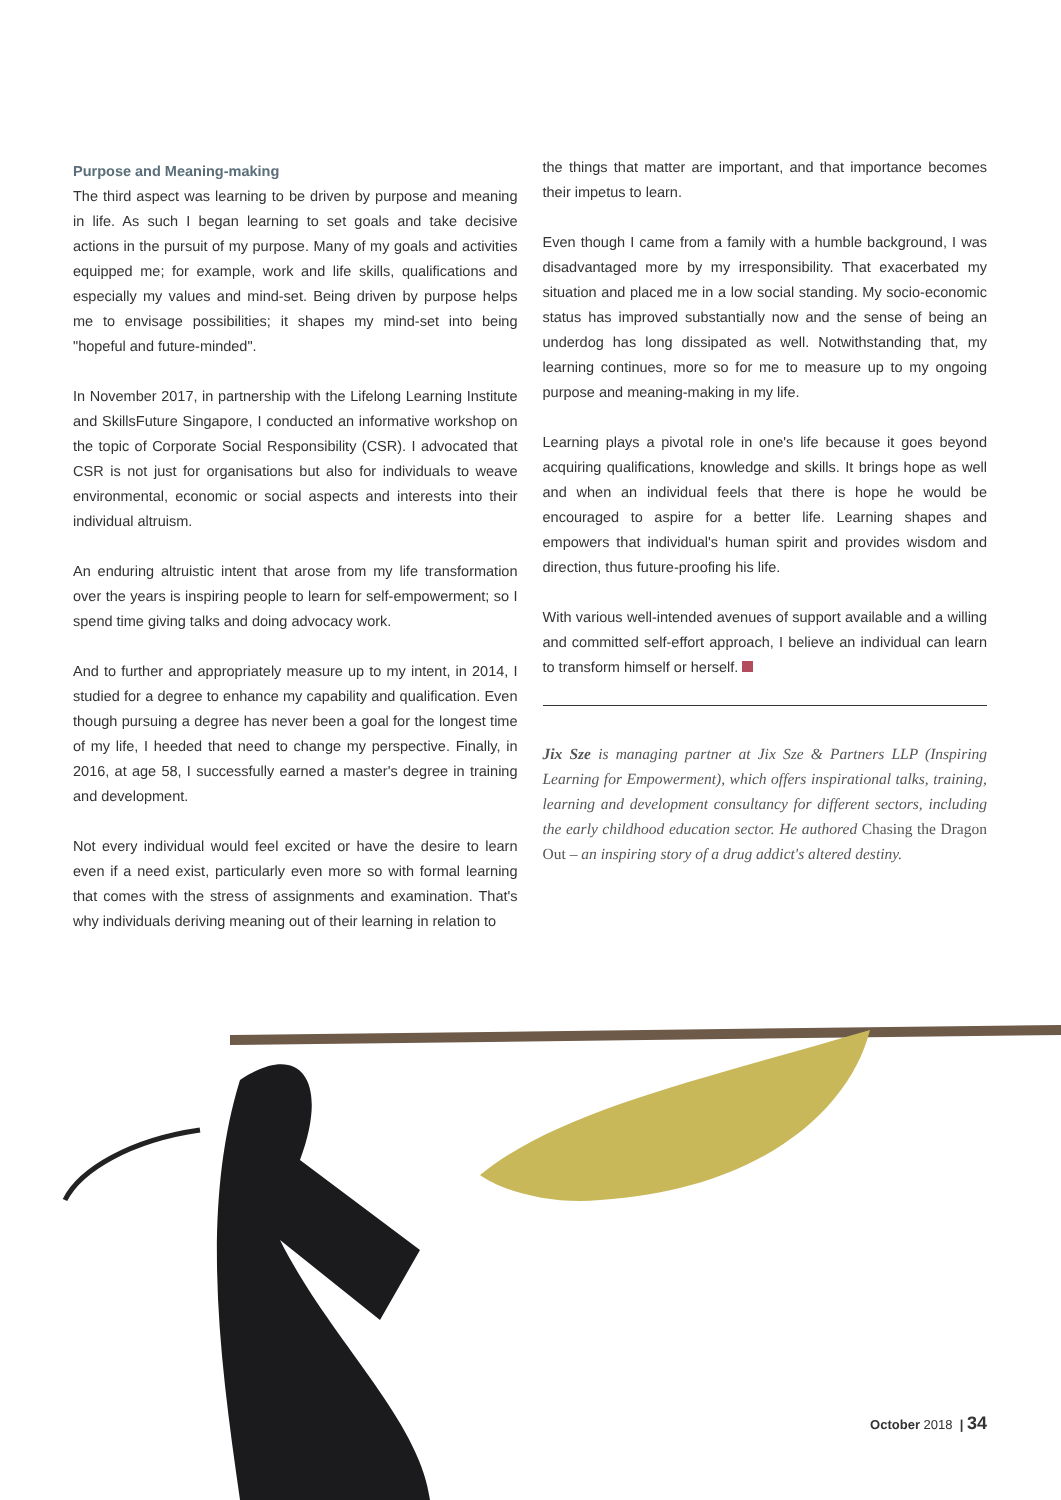Purpose and Meaning-making
The third aspect was learning to be driven by purpose and meaning in life. As such I began learning to set goals and take decisive actions in the pursuit of my purpose. Many of my goals and activities equipped me; for example, work and life skills, qualifications and especially my values and mind-set. Being driven by purpose helps me to envisage possibilities; it shapes my mind-set into being "hopeful and future-minded".
In November 2017, in partnership with the Lifelong Learning Institute and SkillsFuture Singapore, I conducted an informative workshop on the topic of Corporate Social Responsibility (CSR). I advocated that CSR is not just for organisations but also for individuals to weave environmental, economic or social aspects and interests into their individual altruism.
An enduring altruistic intent that arose from my life transformation over the years is inspiring people to learn for self-empowerment; so I spend time giving talks and doing advocacy work.
And to further and appropriately measure up to my intent, in 2014, I studied for a degree to enhance my capability and qualification. Even though pursuing a degree has never been a goal for the longest time of my life, I heeded that need to change my perspective. Finally, in 2016, at age 58, I successfully earned a master's degree in training and development.
Not every individual would feel excited or have the desire to learn even if a need exist, particularly even more so with formal learning that comes with the stress of assignments and examination. That's why individuals deriving meaning out of their learning in relation to
the things that matter are important, and that importance becomes their impetus to learn.
Even though I came from a family with a humble background, I was disadvantaged more by my irresponsibility. That exacerbated my situation and placed me in a low social standing. My socio-economic status has improved substantially now and the sense of being an underdog has long dissipated as well. Notwithstanding that, my learning continues, more so for me to measure up to my ongoing purpose and meaning-making in my life.
Learning plays a pivotal role in one's life because it goes beyond acquiring qualifications, knowledge and skills. It brings hope as well and when an individual feels that there is hope he would be encouraged to aspire for a better life. Learning shapes and empowers that individual's human spirit and provides wisdom and direction, thus future-proofing his life.
With various well-intended avenues of support available and a willing and committed self-effort approach, I believe an individual can learn to transform himself or herself.
Jix Sze is managing partner at Jix Sze & Partners LLP (Inspiring Learning for Empowerment), which offers inspirational talks, training, learning and development consultancy for different sectors, including the early childhood education sector. He authored Chasing the Dragon Out – an inspiring story of a drug addict's altered destiny.
October 2018 | 34